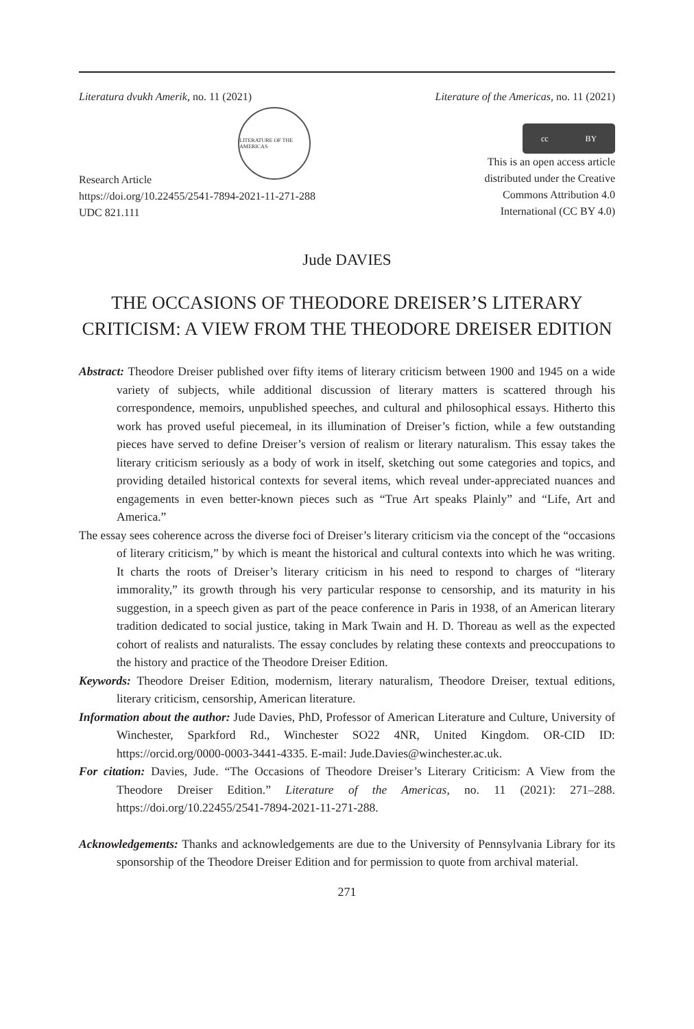Literatura dvukh Amerik, no. 11 (2021) Literature of the Americas, no. 11 (2021)
LITERATURE OF THE AMERICAS
cc BY
Research Article
https://doi.org/10.22455/2541-7894-2021-11-271-288
UDC 821.111
This is an open access article
distributed under the Creative
Commons Attribution 4.0
International (CC BY 4.0)
Jude DAVIES
THE OCCASIONS OF THEODORE DREISER’S LITERARY CRITICISM: A VIEW FROM THE THEODORE DREISER EDITION
Abstract: Theodore Dreiser published over fifty items of literary criticism between 1900 and 1945 on a wide variety of subjects, while additional discussion of literary matters is scattered through his correspondence, memoirs, unpublished speeches, and cultural and philosophical essays. Hitherto this work has proved useful piecemeal, in its illumination of Dreiser’s fiction, while a few outstanding pieces have served to define Dreiser’s version of realism or literary naturalism. This essay takes the literary criticism seriously as a body of work in itself, sketching out some categories and topics, and providing detailed historical contexts for several items, which reveal under-appreciated nuances and engagements in even better-known pieces such as “True Art speaks Plainly” and “Life, Art and America.”
The essay sees coherence across the diverse foci of Dreiser’s literary criticism via the concept of the “occasions of literary criticism,” by which is meant the historical and cultural contexts into which he was writing. It charts the roots of Dreiser’s literary criticism in his need to respond to charges of “literary immorality,” its growth through his very particular response to censorship, and its maturity in his suggestion, in a speech given as part of the peace conference in Paris in 1938, of an American literary tradition dedicated to social justice, taking in Mark Twain and H. D. Thoreau as well as the expected cohort of realists and naturalists. The essay concludes by relating these contexts and preoccupations to the history and practice of the Theodore Dreiser Edition.
Keywords: Theodore Dreiser Edition, modernism, literary naturalism, Theodore Dreiser, textual editions, literary criticism, censorship, American literature.
Information about the author: Jude Davies, PhD, Professor of American Literature and Culture, University of Winchester, Sparkford Rd., Winchester SO22 4NR, United Kingdom. OR-CID ID: https://orcid.org/0000-0003-3441-4335. E-mail: Jude.Davies@winchester.ac.uk.
For citation: Davies, Jude. “The Occasions of Theodore Dreiser’s Literary Criticism: A View from the Theodore Dreiser Edition.” Literature of the Americas, no. 11 (2021): 271–288. https://doi.org/10.22455/2541-7894-2021-11-271-288.
Acknowledgements: Thanks and acknowledgements are due to the University of Pennsylvania Library for its sponsorship of the Theodore Dreiser Edition and for permission to quote from archival material.
271